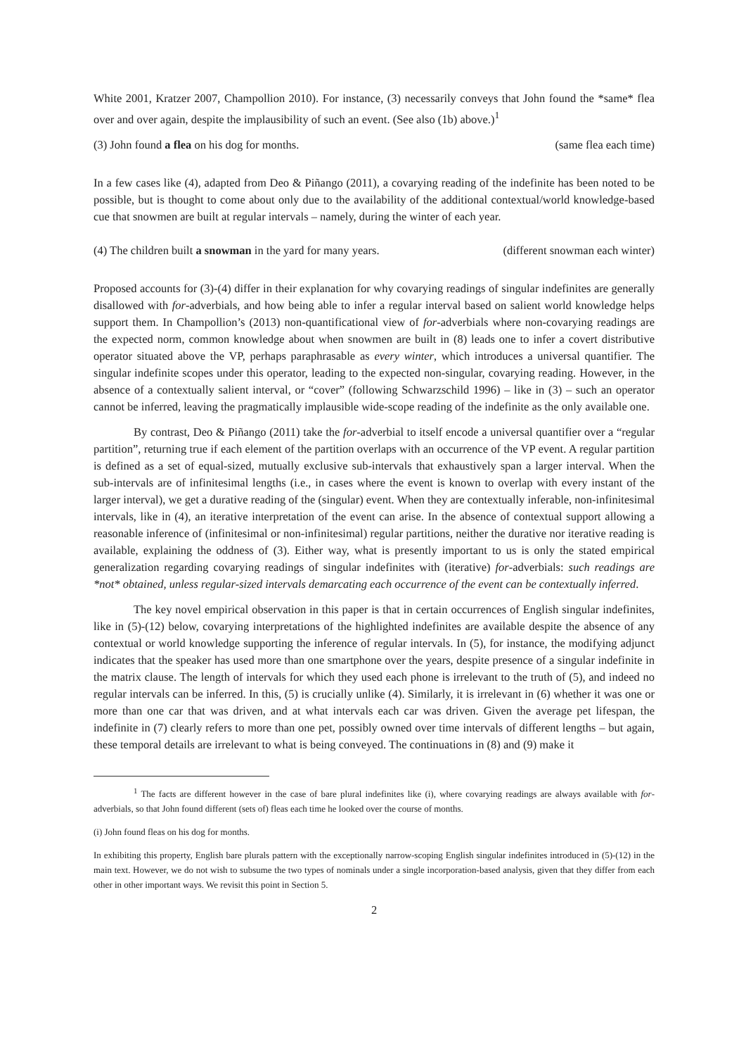White 2001, Kratzer 2007, Champollion 2010). For instance, (3) necessarily conveys that John found the *same* flea over and over again, despite the implausibility of such an event. (See also (1b) above.)<sup>1</sup>
(3) John found a flea on his dog for months. (same flea each time)
In a few cases like (4), adapted from Deo & Piñango (2011), a covarying reading of the indefinite has been noted to be possible, but is thought to come about only due to the availability of the additional contextual/world knowledge-based cue that snowmen are built at regular intervals – namely, during the winter of each year.
(4) The children built a snowman in the yard for many years. (different snowman each winter)
Proposed accounts for (3)-(4) differ in their explanation for why covarying readings of singular indefinites are generally disallowed with for-adverbials, and how being able to infer a regular interval based on salient world knowledge helps support them. In Champollion’s (2013) non-quantificational view of for-adverbials where non-covarying readings are the expected norm, common knowledge about when snowmen are built in (8) leads one to infer a covert distributive operator situated above the VP, perhaps paraphrasable as every winter, which introduces a universal quantifier. The singular indefinite scopes under this operator, leading to the expected non-singular, covarying reading. However, in the absence of a contextually salient interval, or “cover” (following Schwarzschild 1996) – like in (3) – such an operator cannot be inferred, leaving the pragmatically implausible wide-scope reading of the indefinite as the only available one.
By contrast, Deo & Piñango (2011) take the for-adverbial to itself encode a universal quantifier over a “regular partition”, returning true if each element of the partition overlaps with an occurrence of the VP event. A regular partition is defined as a set of equal-sized, mutually exclusive sub-intervals that exhaustively span a larger interval. When the sub-intervals are of infinitesimal lengths (i.e., in cases where the event is known to overlap with every instant of the larger interval), we get a durative reading of the (singular) event. When they are contextually inferable, non-infinitesimal intervals, like in (4), an iterative interpretation of the event can arise. In the absence of contextual support allowing a reasonable inference of (infinitesimal or non-infinitesimal) regular partitions, neither the durative nor iterative reading is available, explaining the oddness of (3). Either way, what is presently important to us is only the stated empirical generalization regarding covarying readings of singular indefinites with (iterative) for-adverbials: such readings are *not* obtained, unless regular-sized intervals demarcating each occurrence of the event can be contextually inferred.
The key novel empirical observation in this paper is that in certain occurrences of English singular indefinites, like in (5)-(12) below, covarying interpretations of the highlighted indefinites are available despite the absence of any contextual or world knowledge supporting the inference of regular intervals. In (5), for instance, the modifying adjunct indicates that the speaker has used more than one smartphone over the years, despite presence of a singular indefinite in the matrix clause. The length of intervals for which they used each phone is irrelevant to the truth of (5), and indeed no regular intervals can be inferred. In this, (5) is crucially unlike (4). Similarly, it is irrelevant in (6) whether it was one or more than one car that was driven, and at what intervals each car was driven. Given the average pet lifespan, the indefinite in (7) clearly refers to more than one pet, possibly owned over time intervals of different lengths – but again, these temporal details are irrelevant to what is being conveyed. The continuations in (8) and (9) make it
<sup>1</sup> The facts are different however in the case of bare plural indefinites like (i), where covarying readings are always available with for-adverbials, so that John found different (sets of) fleas each time he looked over the course of months.
(i) John found fleas on his dog for months.
In exhibiting this property, English bare plurals pattern with the exceptionally narrow-scoping English singular indefinites introduced in (5)-(12) in the main text. However, we do not wish to subsume the two types of nominals under a single incorporation-based analysis, given that they differ from each other in other important ways. We revisit this point in Section 5.
2